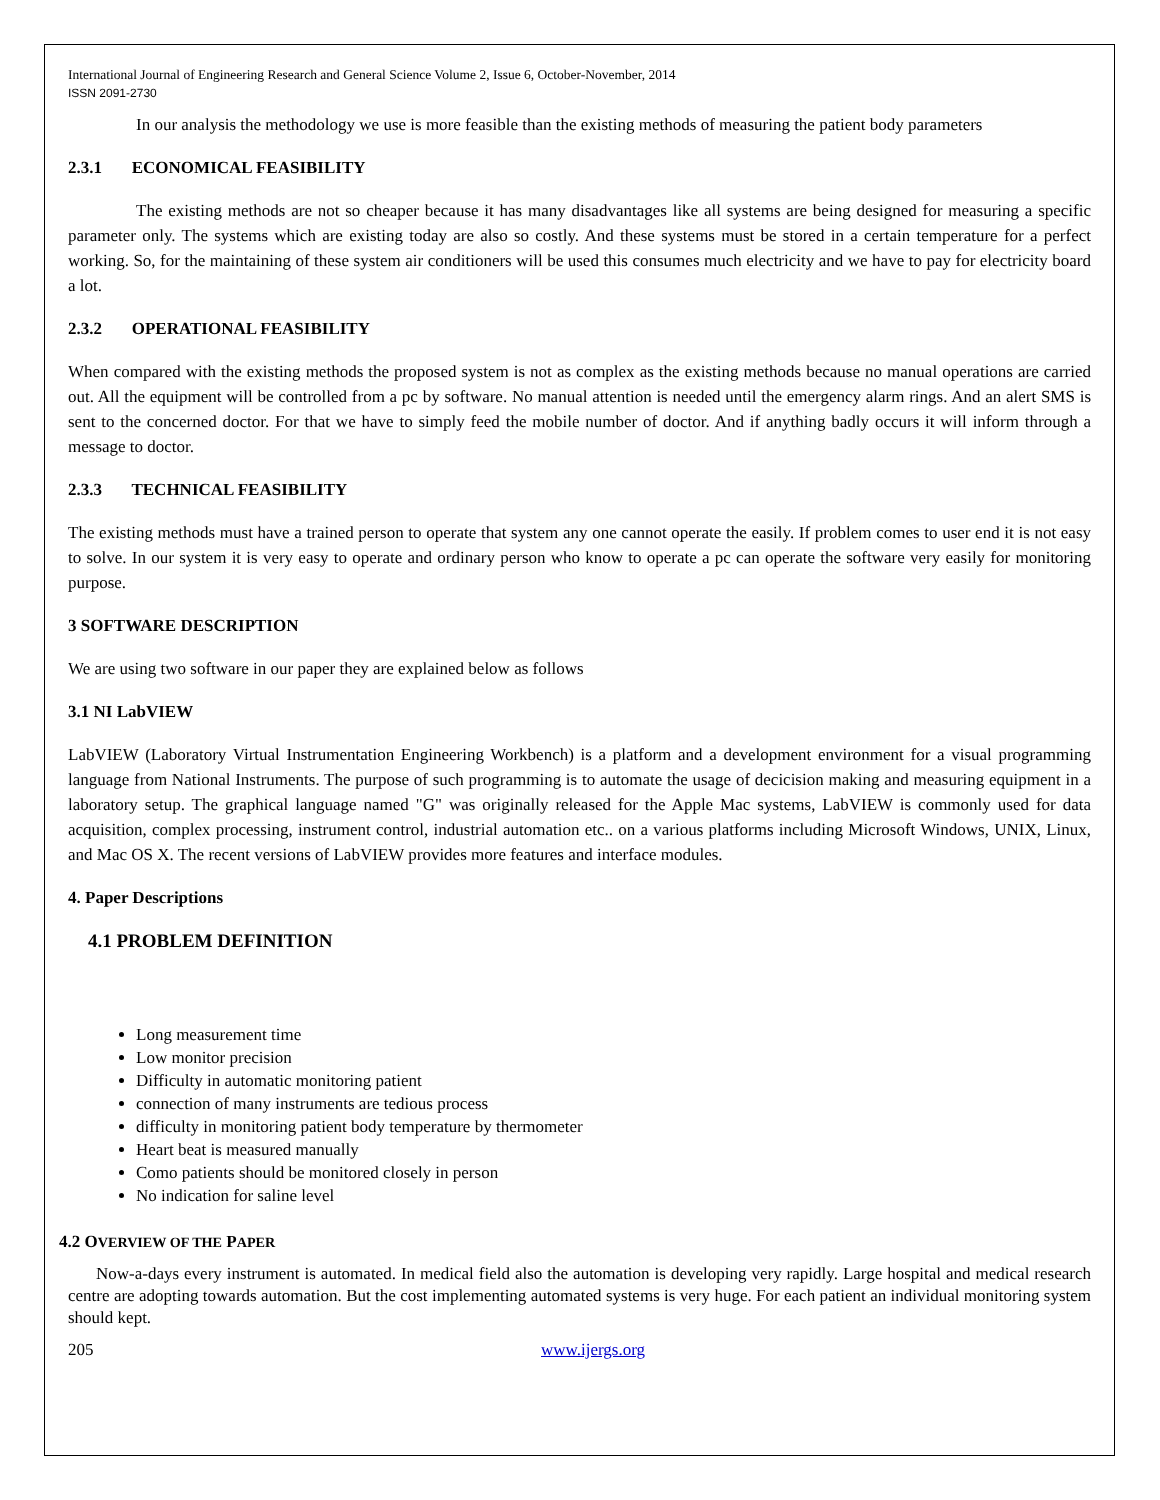International Journal of Engineering Research and General Science Volume 2, Issue 6, October-November, 2014
ISSN 2091-2730
In our analysis the methodology we use is more feasible than the existing methods of measuring the patient body parameters
2.3.1 ECONOMICAL FEASIBILITY
The existing methods are not so cheaper because it has many disadvantages like all systems are being designed for measuring a specific parameter only. The systems which are existing today are also so costly. And these systems must be stored in a certain temperature for a perfect working. So, for the maintaining of these system air conditioners will be used this consumes much electricity and we have to pay for electricity board a lot.
2.3.2 OPERATIONAL FEASIBILITY
When compared with the existing methods the proposed system is not as complex as the existing methods because no manual operations are carried out. All the equipment will be controlled from a pc by software. No manual attention is needed until the emergency alarm rings. And an alert SMS is sent to the concerned doctor. For that we have to simply feed the mobile number of doctor. And if anything badly occurs it will inform through a message to doctor.
2.3.3 TECHNICAL FEASIBILITY
The existing methods must have a trained person to operate that system any one cannot operate the easily. If problem comes to user end it is not easy to solve. In our system it is very easy to operate and ordinary person who know to operate a pc can operate the software very easily for monitoring purpose.
3 SOFTWARE DESCRIPTION
We are using two software in our paper they are explained below as follows
3.1 NI LabVIEW
LabVIEW (Laboratory Virtual Instrumentation Engineering Workbench) is a platform and a development environment for a visual programming language from National Instruments. The purpose of such programming is to automate the usage of decicision making and measuring equipment in a laboratory setup. The graphical language named "G" was originally released for the Apple Mac systems, LabVIEW is commonly used for data acquisition, complex processing, instrument control, industrial automation etc.. on a various platforms including Microsoft Windows, UNIX, Linux, and Mac OS X. The recent versions of LabVIEW provides more features and interface modules.
4. Paper Descriptions
4.1 PROBLEM DEFINITION
Long measurement time
Low monitor precision
Difficulty in automatic monitoring patient
connection of many instruments are tedious process
difficulty in monitoring patient body temperature by thermometer
Heart beat is measured manually
Como patients should be monitored closely in person
No indication for saline level
4.2 OVERVIEW OF THE PAPER
Now-a-days every instrument is automated. In medical field also the automation is developing very rapidly. Large hospital and medical research centre are adopting towards automation. But the cost implementing automated systems is very huge. For each patient an individual monitoring system should kept.
205 www.ijergs.org